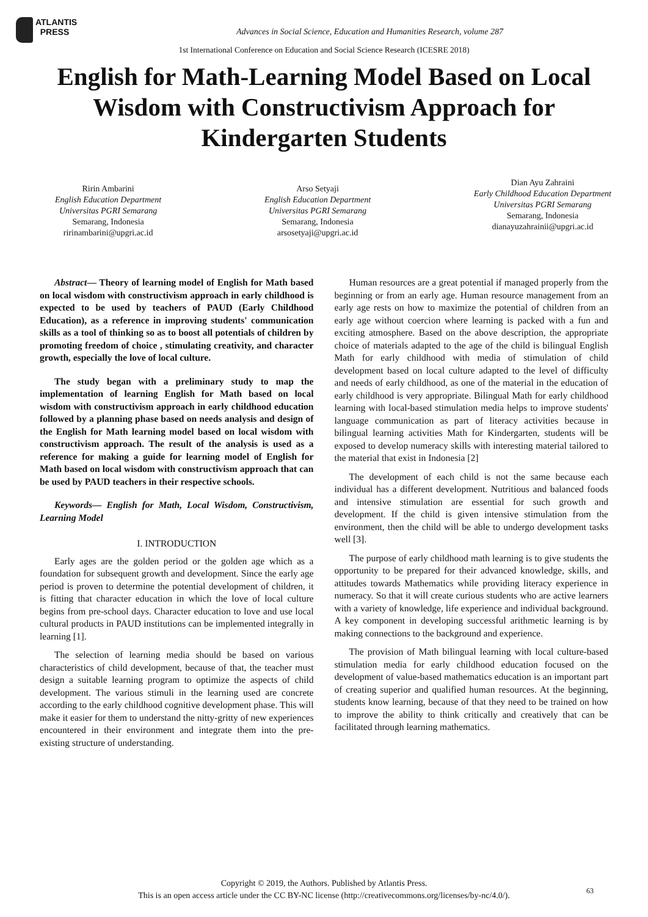ATLANTIS
PRESS
Advances in Social Science, Education and Humanities Research, volume 287
1st International Conference on Education and Social Science Research (ICESRE 2018)
English for Math-Learning Model Based on Local Wisdom with Constructivism Approach for Kindergarten Students
Ririn Ambarini
English Education Department
Universitas PGRI Semarang
Semarang, Indonesia
ririnambarini@upgri.ac.id
Arso Setyaji
English Education Department
Universitas PGRI Semarang
Semarang, Indonesia
arsosetyaji@upgri.ac.id
Dian Ayu Zahraini
Early Childhood Education Department
Universitas PGRI Semarang
Semarang, Indonesia
dianayuzahrainii@upgri.ac.id
Abstract— Theory of learning model of English for Math based on local wisdom with constructivism approach in early childhood is expected to be used by teachers of PAUD (Early Childhood Education), as a reference in improving students' communication skills as a tool of thinking so as to boost all potentials of children by promoting freedom of choice , stimulating creativity, and character growth, especially the love of local culture.
The study began with a preliminary study to map the implementation of learning English for Math based on local wisdom with constructivism approach in early childhood education followed by a planning phase based on needs analysis and design of the English for Math learning model based on local wisdom with constructivism approach. The result of the analysis is used as a reference for making a guide for learning model of English for Math based on local wisdom with constructivism approach that can be used by PAUD teachers in their respective schools.
Keywords— English for Math, Local Wisdom, Constructivism, Learning Model
I. INTRODUCTION
Early ages are the golden period or the golden age which as a foundation for subsequent growth and development. Since the early age period is proven to determine the potential development of children, it is fitting that character education in which the love of local culture begins from pre-school days. Character education to love and use local cultural products in PAUD institutions can be implemented integrally in learning [1].
The selection of learning media should be based on various characteristics of child development, because of that, the teacher must design a suitable learning program to optimize the aspects of child development. The various stimuli in the learning used are concrete according to the early childhood cognitive development phase. This will make it easier for them to understand the nitty-gritty of new experiences encountered in their environment and integrate them into the pre-existing structure of understanding.
Human resources are a great potential if managed properly from the beginning or from an early age. Human resource management from an early age rests on how to maximize the potential of children from an early age without coercion where learning is packed with a fun and exciting atmosphere. Based on the above description, the appropriate choice of materials adapted to the age of the child is bilingual English Math for early childhood with media of stimulation of child development based on local culture adapted to the level of difficulty and needs of early childhood, as one of the material in the education of early childhood is very appropriate. Bilingual Math for early childhood learning with local-based stimulation media helps to improve students' language communication as part of literacy activities because in bilingual learning activities Math for Kindergarten, students will be exposed to develop numeracy skills with interesting material tailored to the material that exist in Indonesia [2]
The development of each child is not the same because each individual has a different development. Nutritious and balanced foods and intensive stimulation are essential for such growth and development. If the child is given intensive stimulation from the environment, then the child will be able to undergo development tasks well [3].
The purpose of early childhood math learning is to give students the opportunity to be prepared for their advanced knowledge, skills, and attitudes towards Mathematics while providing literacy experience in numeracy. So that it will create curious students who are active learners with a variety of knowledge, life experience and individual background. A key component in developing successful arithmetic learning is by making connections to the background and experience.
The provision of Math bilingual learning with local culture-based stimulation media for early childhood education focused on the development of value-based mathematics education is an important part of creating superior and qualified human resources. At the beginning, students know learning, because of that they need to be trained on how to improve the ability to think critically and creatively that can be facilitated through learning mathematics.
Copyright © 2019, the Authors. Published by Atlantis Press.
This is an open access article under the CC BY-NC license (http://creativecommons.org/licenses/by-nc/4.0/).
63